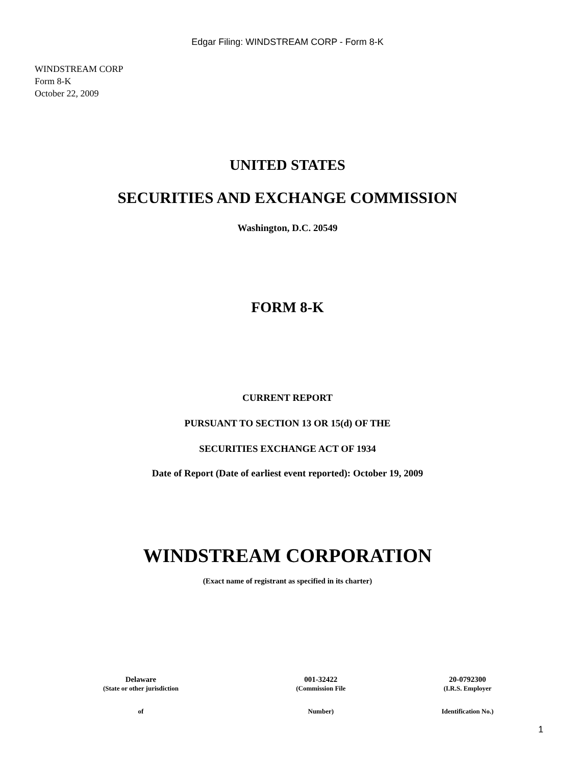Edgar Filing: WINDSTREAM CORP - Form 8-K
WINDSTREAM CORP
Form 8-K
October 22, 2009
UNITED STATES
SECURITIES AND EXCHANGE COMMISSION
Washington, D.C. 20549
FORM 8-K
CURRENT REPORT
PURSUANT TO SECTION 13 OR 15(d) OF THE
SECURITIES EXCHANGE ACT OF 1934
Date of Report (Date of earliest event reported): October 19, 2009
WINDSTREAM CORPORATION
(Exact name of registrant as specified in its charter)
| Delaware (State or other jurisdiction | 001-32422 (Commission File | 20-0792300 (I.R.S. Employer |
| of | Number) | Identification No.) |
1